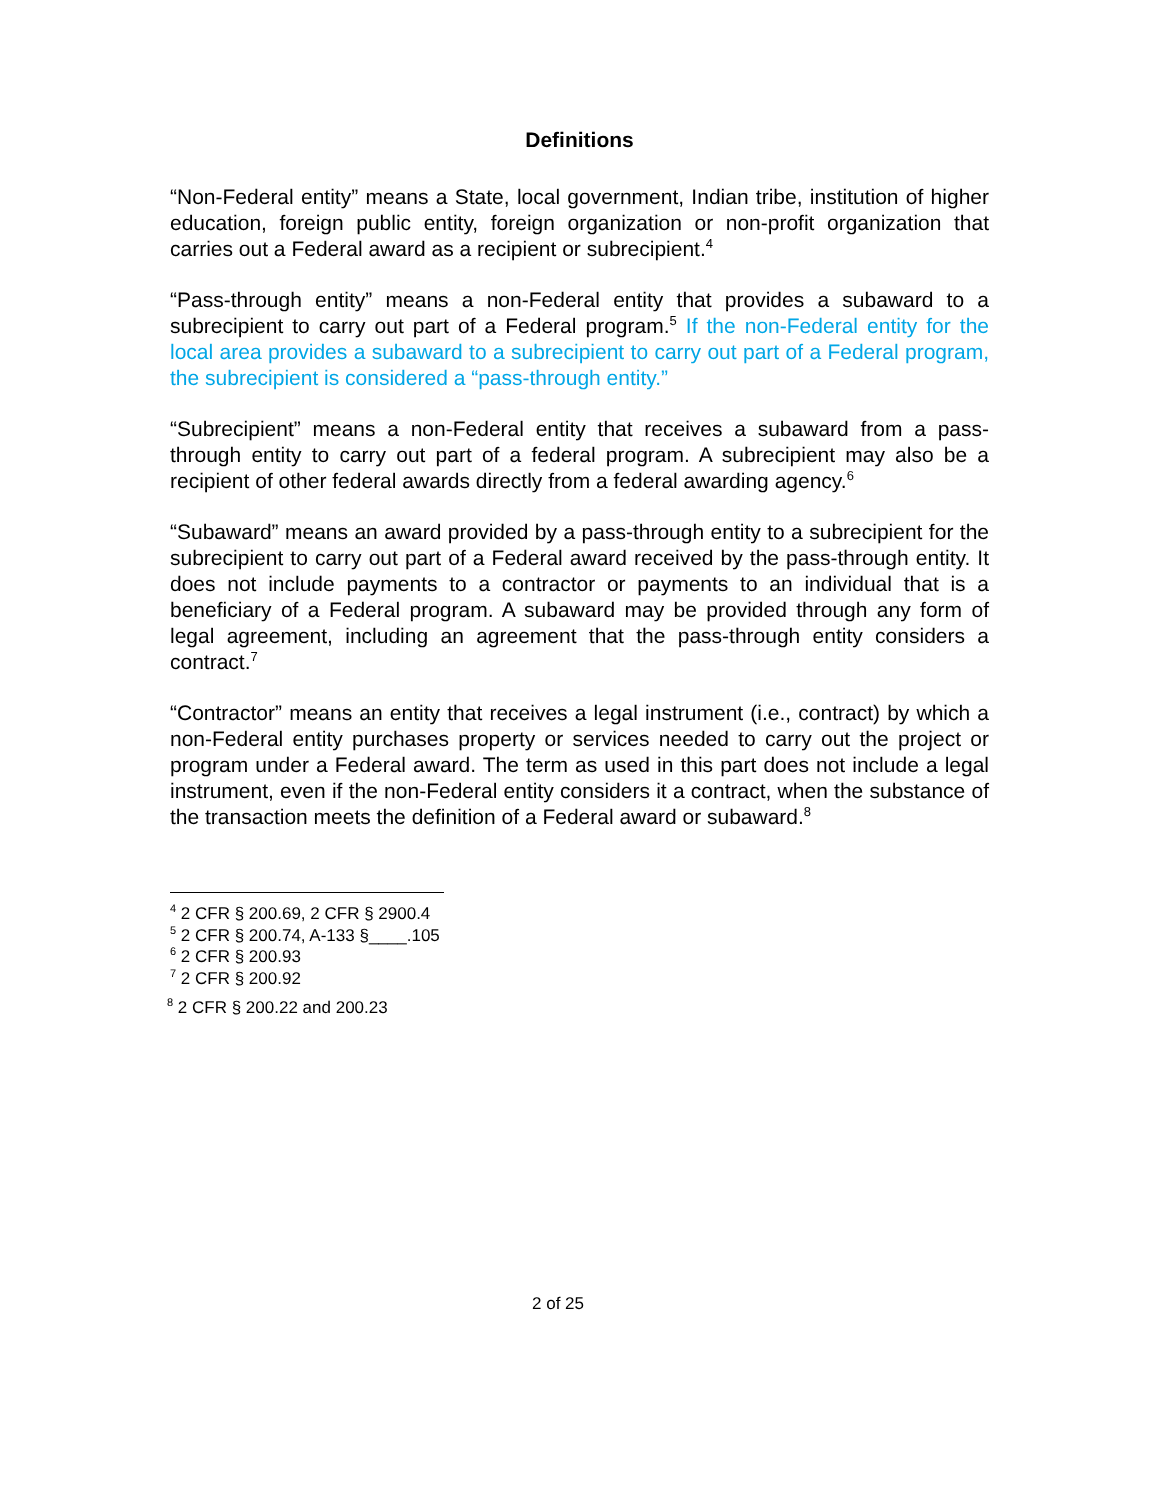Definitions
“Non-Federal entity” means a State, local government, Indian tribe, institution of higher education, foreign public entity, foreign organization or non-profit organization that carries out a Federal award as a recipient or subrecipient.<sup>4</sup>
“Pass-through entity” means a non-Federal entity that provides a subaward to a subrecipient to carry out part of a Federal program.<sup>5</sup> If the non-Federal entity for the local area provides a subaward to a subrecipient to carry out part of a Federal program, the subrecipient is considered a “pass-through entity.”
“Subrecipient” means a non-Federal entity that receives a subaward from a pass-through entity to carry out part of a federal program. A subrecipient may also be a recipient of other federal awards directly from a federal awarding agency.<sup>6</sup>
“Subaward” means an award provided by a pass-through entity to a subrecipient for the subrecipient to carry out part of a Federal award received by the pass-through entity. It does not include payments to a contractor or payments to an individual that is a beneficiary of a Federal program. A subaward may be provided through any form of legal agreement, including an agreement that the pass-through entity considers a contract.<sup>7</sup>
“Contractor” means an entity that receives a legal instrument (i.e., contract) by which a non-Federal entity purchases property or services needed to carry out the project or program under a Federal award. The term as used in this part does not include a legal instrument, even if the non-Federal entity considers it a contract, when the substance of the transaction meets the definition of a Federal award or subaward.<sup>8</sup>
<sup>4</sup> 2 CFR § 200.69, 2 CFR § 2900.4
<sup>5</sup> 2 CFR § 200.74, A-133 §____.105
<sup>6</sup> 2 CFR § 200.93
<sup>7</sup> 2 CFR § 200.92
<sup>8</sup> 2 CFR § 200.22 and 200.23
2 of 25